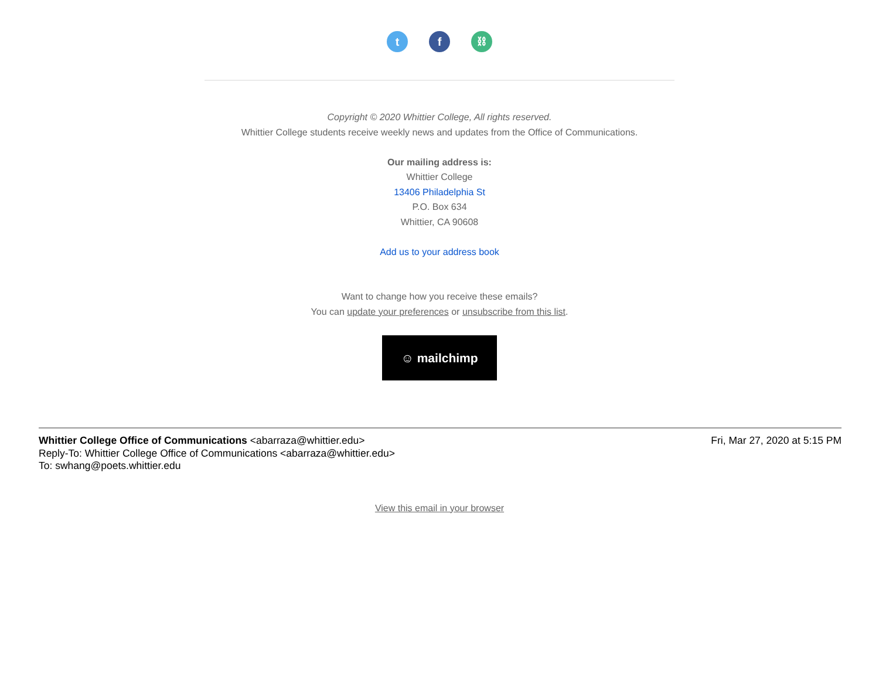tf ⛓
Copyright © 2020 Whittier College, All rights reserved.
Whittier College students receive weekly news and updates from the Office of Communications.
Our mailing address is:
Whittier College
13406 Philadelphia St
P.O. Box 634
Whittier, CA 90608
Add us to your address book
Want to change how you receive these emails?
You can update your preferences or unsubscribe from this list.
☺ mailchimp
Whittier College Office of Communications <abarraza@whittier.edu> Fri, Mar 27, 2020 at 5:15 PM
Reply-To: Whittier College Office of Communications <abarraza@whittier.edu>
To: swhang@poets.whittier.edu
View this email in your browser